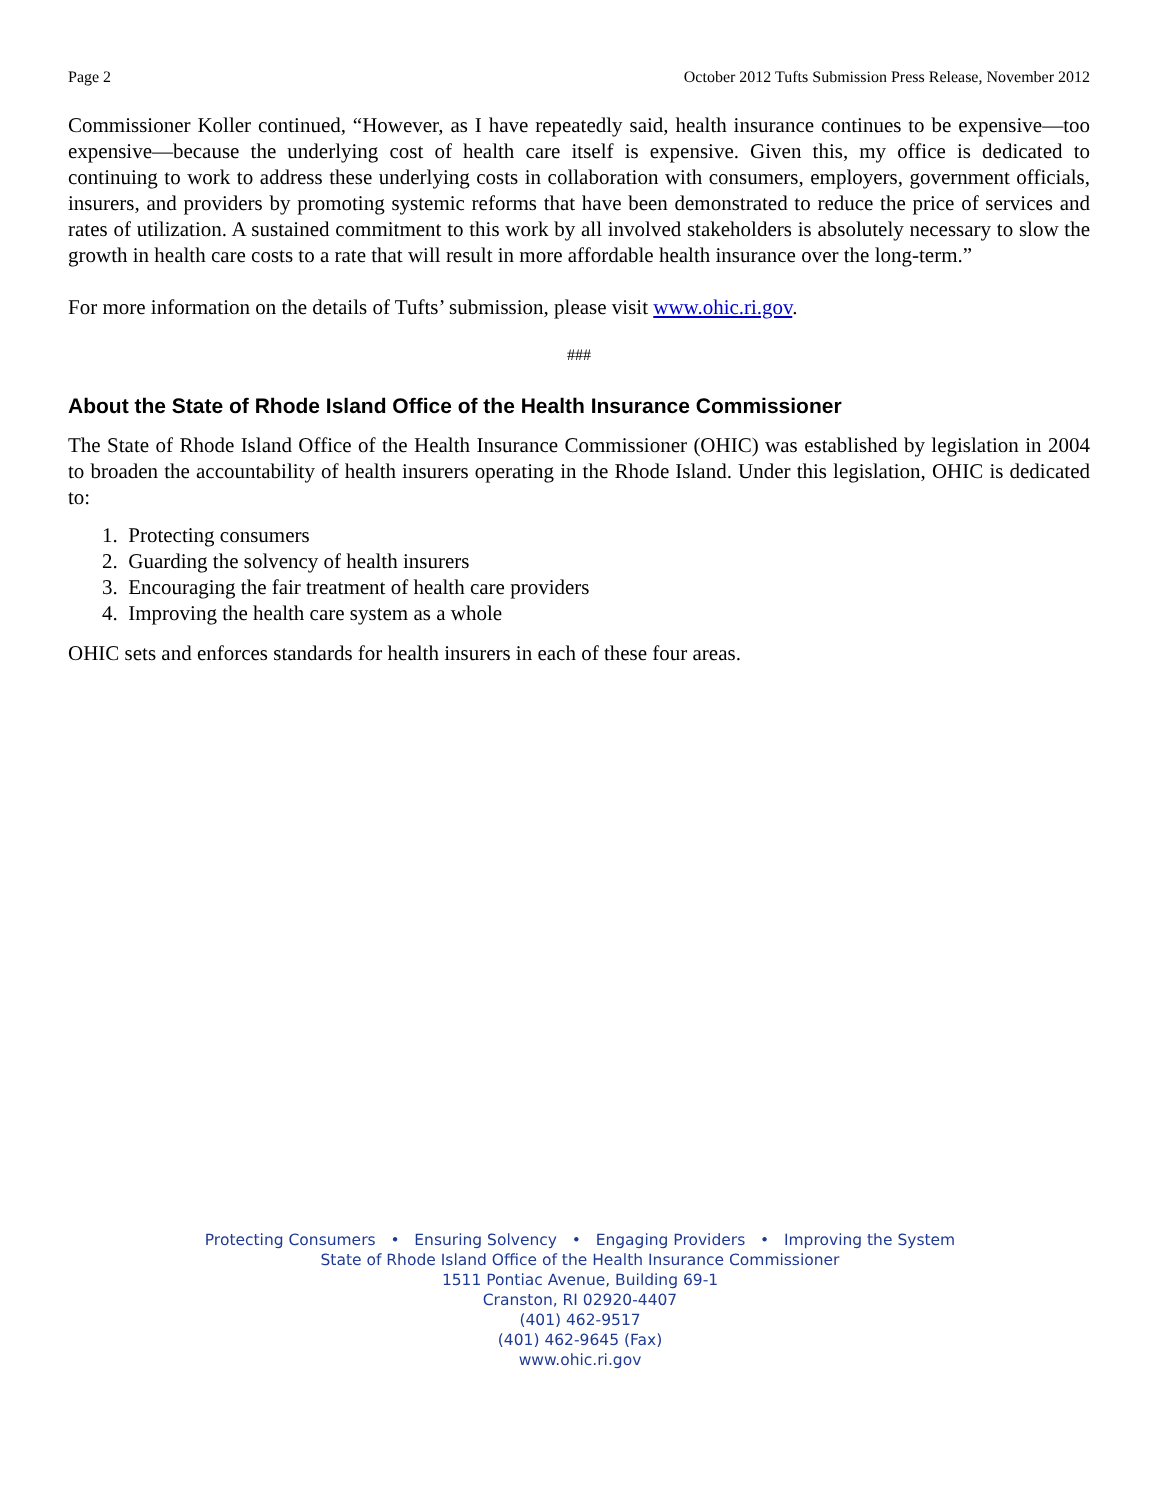Page 2 October 2012 Tufts Submission Press Release, November 2012
Commissioner Koller continued, “However, as I have repeatedly said, health insurance continues to be expensive—too expensive—because the underlying cost of health care itself is expensive. Given this, my office is dedicated to continuing to work to address these underlying costs in collaboration with consumers, employers, government officials, insurers, and providers by promoting systemic reforms that have been demonstrated to reduce the price of services and rates of utilization. A sustained commitment to this work by all involved stakeholders is absolutely necessary to slow the growth in health care costs to a rate that will result in more affordable health insurance over the long-term.”
For more information on the details of Tufts’ submission, please visit www.ohic.ri.gov.
###
About the State of Rhode Island Office of the Health Insurance Commissioner
The State of Rhode Island Office of the Health Insurance Commissioner (OHIC) was established by legislation in 2004 to broaden the accountability of health insurers operating in the Rhode Island. Under this legislation, OHIC is dedicated to:
1. Protecting consumers
2. Guarding the solvency of health insurers
3. Encouraging the fair treatment of health care providers
4. Improving the health care system as a whole
OHIC sets and enforces standards for health insurers in each of these four areas.
Protecting Consumers • Ensuring Solvency • Engaging Providers • Improving the System
State of Rhode Island Office of the Health Insurance Commissioner
1511 Pontiac Avenue, Building 69-1
Cranston, RI 02920-4407
(401) 462-9517
(401) 462-9645 (Fax)
www.ohic.ri.gov